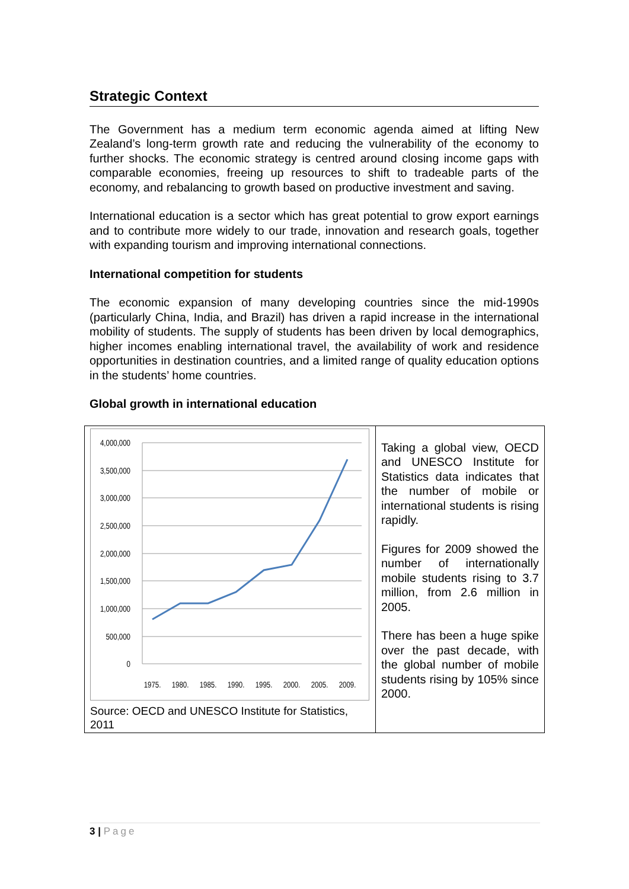Strategic Context
The Government has a medium term economic agenda aimed at lifting New Zealand’s long-term growth rate and reducing the vulnerability of the economy to further shocks. The economic strategy is centred around closing income gaps with comparable economies, freeing up resources to shift to tradeable parts of the economy, and rebalancing to growth based on productive investment and saving.
International education is a sector which has great potential to grow export earnings and to contribute more widely to our trade, innovation and research goals, together with expanding tourism and improving international connections.
International competition for students
The economic expansion of many developing countries since the mid-1990s (particularly China, India, and Brazil) has driven a rapid increase in the international mobility of students. The supply of students has been driven by local demographics, higher incomes enabling international travel, the availability of work and residence opportunities in destination countries, and a limited range of quality education options in the students’ home countries.
Global growth in international education
| 4,000,000 3,500,000 3,000,000 2,500,000 2,000,000 1,500,000 1,000,000 500,000 0 1975. 1980. 1985. 1990. 1995. 2000. 2005. 2009. Source: OECD and UNESCO Institute for Statistics, 2011 | Taking a global view, OECD and UNESCO Institute for Statistics data indicates that the number of mobile or international students is rising rapidly. Figures for 2009 showed the number of internationally mobile students rising to 3.7 million, from 2.6 million in 2005. There has been a huge spike over the past decade, with the global number of mobile students rising by 105% since 2000. |
3 | Page